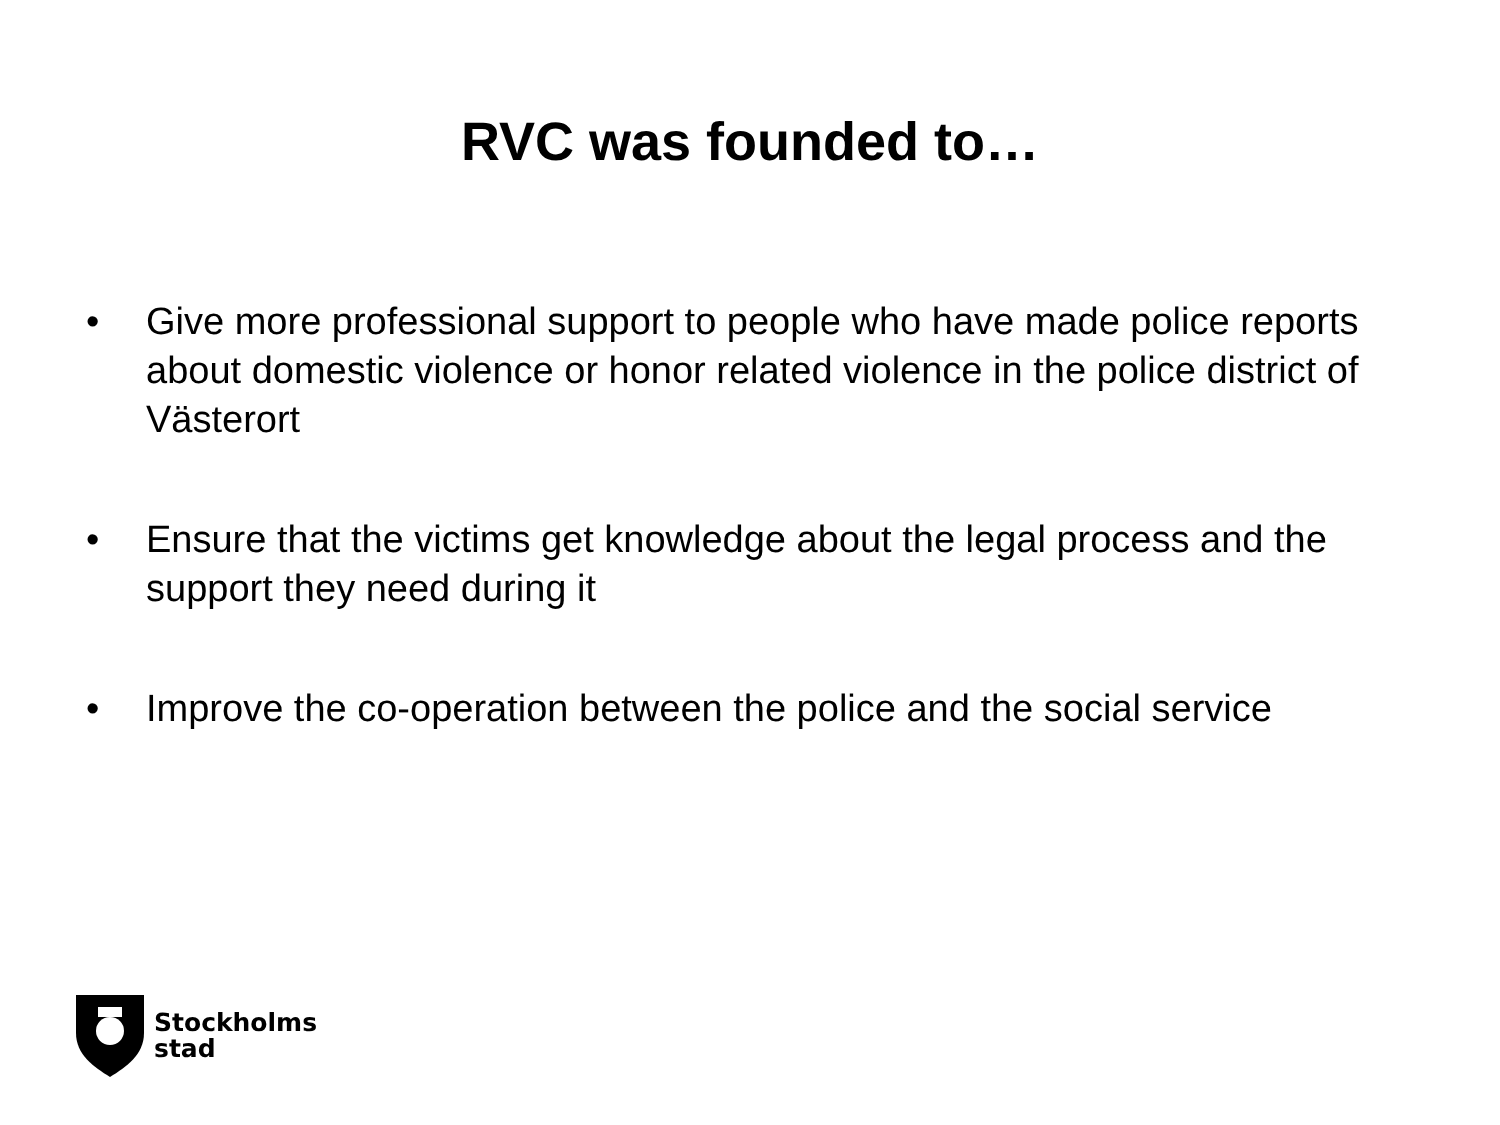RVC was founded to…
• Give more professional support to people who have made police reports about domestic violence or honor related violence in the police district of Västerort
• Ensure that the victims get knowledge about the legal process and the support they need during it
• Improve the co-operation between the police and the social service
Stockholms
stad